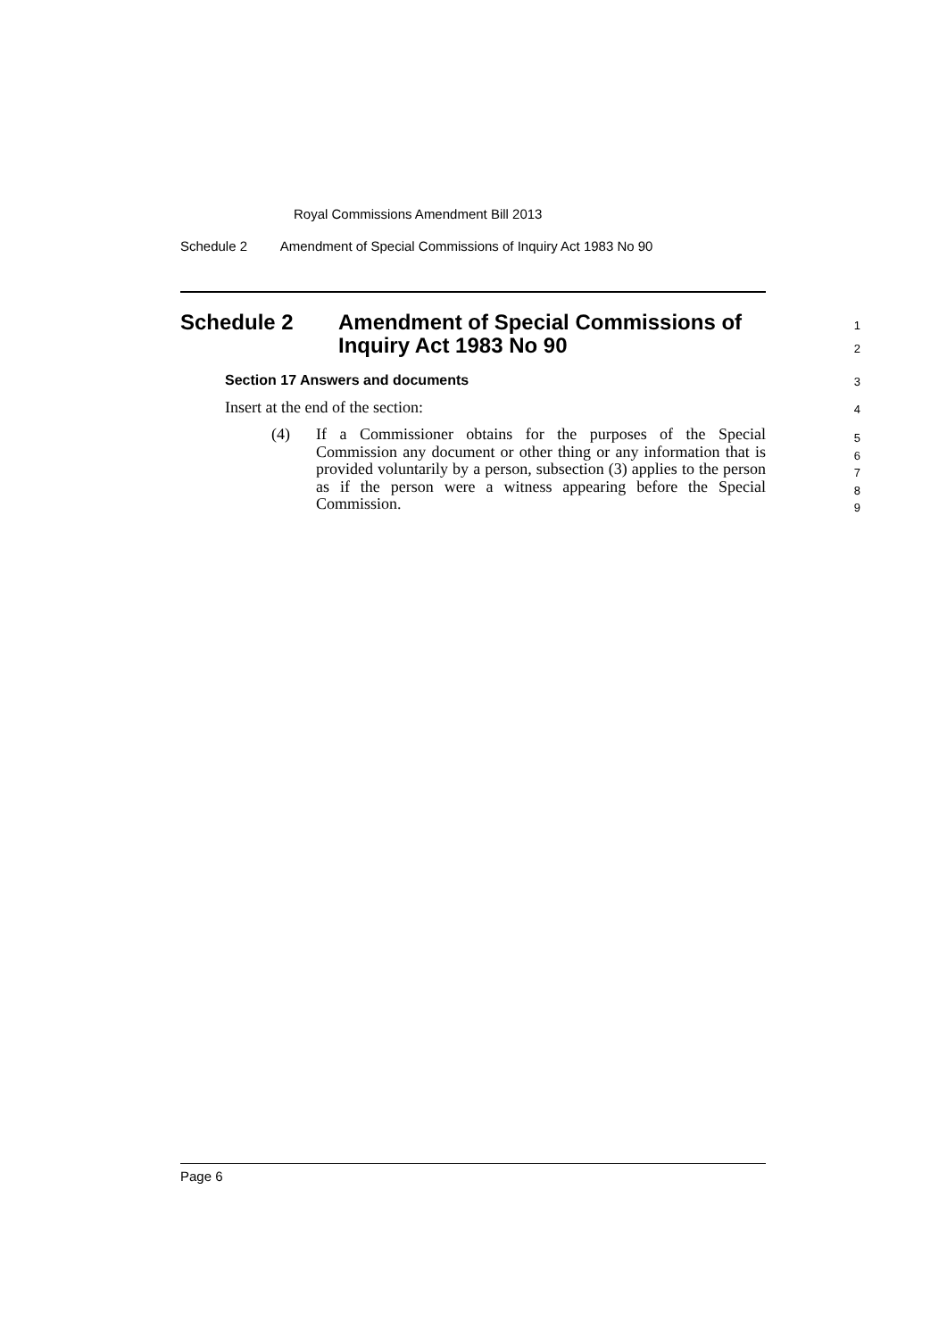Royal Commissions Amendment Bill 2013
Schedule 2 Amendment of Special Commissions of Inquiry Act 1983 No 90
Schedule 2 Amendment of Special Commissions of
Inquiry Act 1983 No 90
1
2
Section 17 Answers and documents
3
Insert at the end of the section:
4
(4) If a Commissioner obtains for the purposes of the Special Commission any document or other thing or any information that is provided voluntarily by a person, subsection (3) applies to the person as if the person were a witness appearing before the Special Commission.
5
6
7
8
9
Page 6